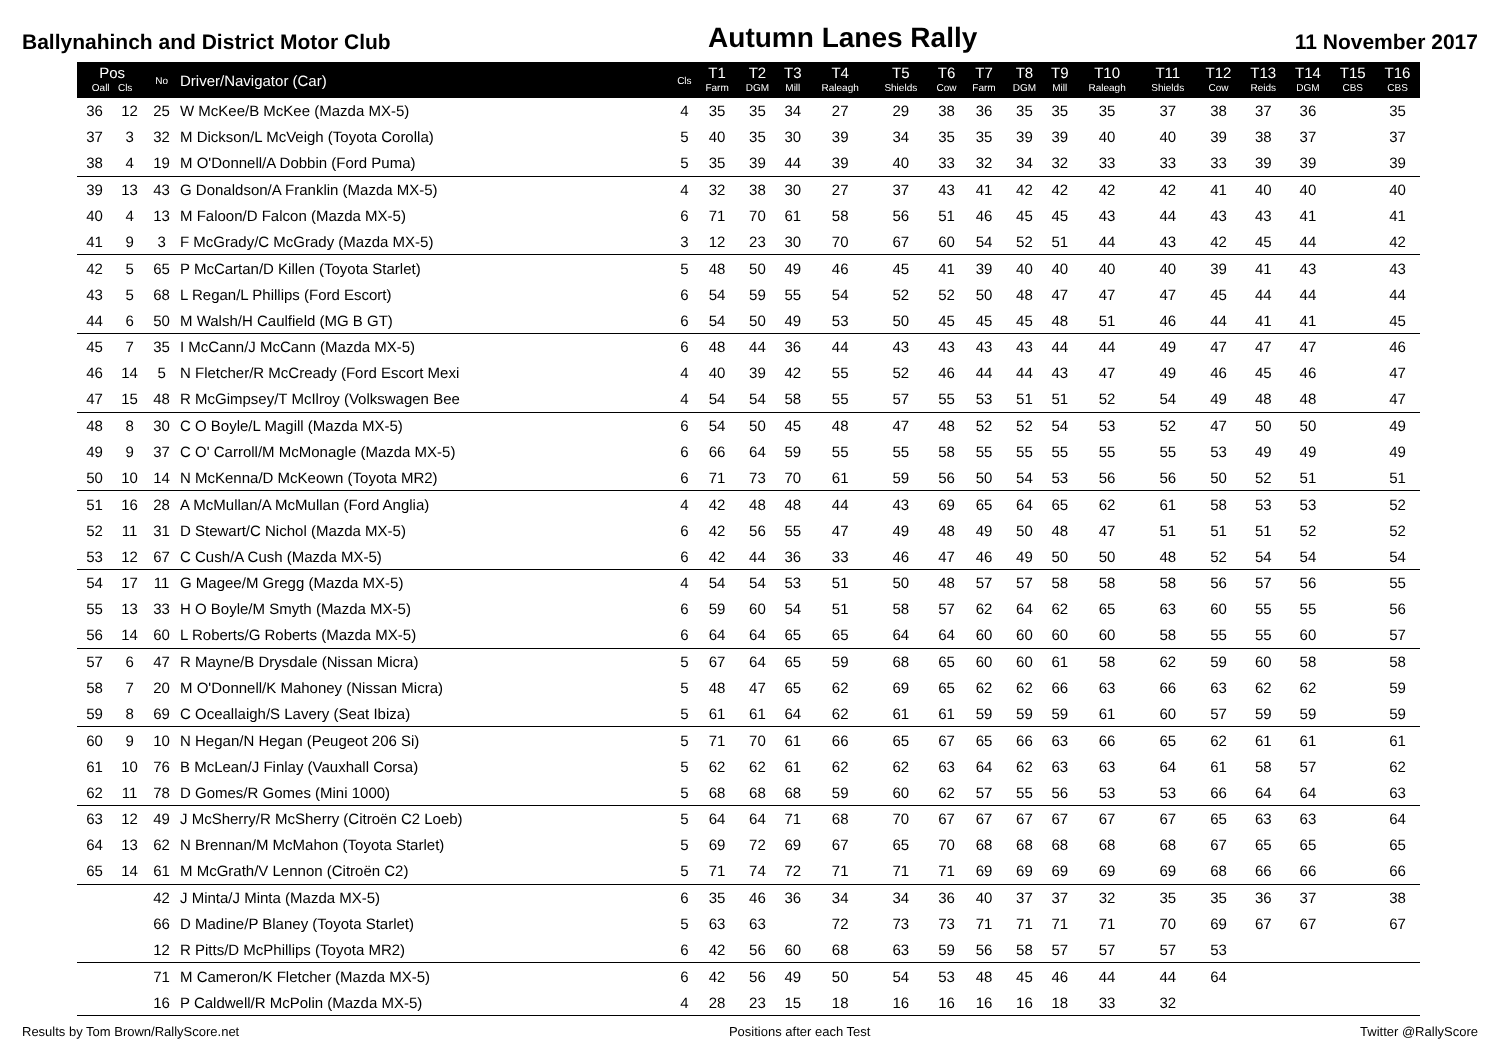Ballynahinch and District Motor Club Autumn Lanes Rally 11 November 2017
| Pos Oall Cls | | No | Driver/Navigator (Car) | Cls | T1 Farm | T2 DGM | T3 Mill | T4 Raleagh | T5 Shields | T6 Cow | T7 Farm | T8 DGM | T9 Mill | T10 Raleagh | T11 Shields | T12 Cow | T13 Reids | T14 DGM | T15 CBS | T16 CBS |
| --- | --- | --- | --- | --- | --- | --- | --- | --- | --- | --- | --- | --- | --- | --- | --- | --- | --- | --- | --- | --- |
| 36 | 12 | 25 | W McKee/B McKee (Mazda MX-5) | 4 | 35 | 35 | 34 | 27 | 29 | 38 | 36 | 35 | 35 | 35 | 37 | 38 | 37 | 36 | | 35 |
| 37 | 3 | 32 | M Dickson/L McVeigh (Toyota Corolla) | 5 | 40 | 35 | 30 | 39 | 34 | 35 | 35 | 39 | 39 | 40 | 40 | 39 | 38 | 37 | | 37 |
| 38 | 4 | 19 | M O'Donnell/A Dobbin (Ford Puma) | 5 | 35 | 39 | 44 | 39 | 40 | 33 | 32 | 34 | 32 | 33 | 33 | 33 | 39 | 39 | | 39 |
| 39 | 13 | 43 | G Donaldson/A Franklin (Mazda MX-5) | 4 | 32 | 38 | 30 | 27 | 37 | 43 | 41 | 42 | 42 | 42 | 42 | 41 | 40 | 40 | | 40 |
| 40 | 4 | 13 | M Faloon/D Falcon (Mazda MX-5) | 6 | 71 | 70 | 61 | 58 | 56 | 51 | 46 | 45 | 45 | 43 | 44 | 43 | 43 | 41 | | 41 |
| 41 | 9 | 3 | F McGrady/C McGrady (Mazda MX-5) | 3 | 12 | 23 | 30 | 70 | 67 | 60 | 54 | 52 | 51 | 44 | 43 | 42 | 45 | 44 | | 42 |
| 42 | 5 | 65 | P McCartan/D Killen (Toyota Starlet) | 5 | 48 | 50 | 49 | 46 | 45 | 41 | 39 | 40 | 40 | 40 | 40 | 39 | 41 | 43 | | 43 |
| 43 | 5 | 68 | L Regan/L Phillips (Ford Escort) | 6 | 54 | 59 | 55 | 54 | 52 | 52 | 50 | 48 | 47 | 47 | 47 | 45 | 44 | 44 | | 44 |
| 44 | 6 | 50 | M Walsh/H Caulfield (MG B GT) | 6 | 54 | 50 | 49 | 53 | 50 | 45 | 45 | 45 | 48 | 51 | 46 | 44 | 41 | 41 | | 45 |
| 45 | 7 | 35 | I McCann/J McCann (Mazda MX-5) | 6 | 48 | 44 | 36 | 44 | 43 | 43 | 43 | 43 | 44 | 44 | 49 | 47 | 47 | 47 | | 46 |
| 46 | 14 | 5 | N Fletcher/R McCready (Ford Escort Mexi | 4 | 40 | 39 | 42 | 55 | 52 | 46 | 44 | 44 | 43 | 47 | 49 | 46 | 45 | 46 | | 47 |
| 47 | 15 | 48 | R McGimpsey/T McIlroy (Volkswagen Bee | 4 | 54 | 54 | 58 | 55 | 57 | 55 | 53 | 51 | 51 | 52 | 54 | 49 | 48 | 48 | | 47 |
| 48 | 8 | 30 | C O Boyle/L Magill (Mazda MX-5) | 6 | 54 | 50 | 45 | 48 | 47 | 48 | 52 | 52 | 54 | 53 | 52 | 47 | 50 | 50 | | 49 |
| 49 | 9 | 37 | C O' Carroll/M McMonagle (Mazda MX-5) | 6 | 66 | 64 | 59 | 55 | 55 | 58 | 55 | 55 | 55 | 55 | 55 | 53 | 49 | 49 | | 49 |
| 50 | 10 | 14 | N McKenna/D McKeown (Toyota MR2) | 6 | 71 | 73 | 70 | 61 | 59 | 56 | 50 | 54 | 53 | 56 | 56 | 50 | 52 | 51 | | 51 |
| 51 | 16 | 28 | A McMullan/A McMullan (Ford Anglia) | 4 | 42 | 48 | 48 | 44 | 43 | 69 | 65 | 64 | 65 | 62 | 61 | 58 | 53 | 53 | | 52 |
| 52 | 11 | 31 | D Stewart/C Nichol (Mazda MX-5) | 6 | 42 | 56 | 55 | 47 | 49 | 48 | 49 | 50 | 48 | 47 | 51 | 51 | 51 | 52 | | 52 |
| 53 | 12 | 67 | C Cush/A Cush (Mazda MX-5) | 6 | 42 | 44 | 36 | 33 | 46 | 47 | 46 | 49 | 50 | 50 | 48 | 52 | 54 | 54 | | 54 |
| 54 | 17 | 11 | G Magee/M Gregg (Mazda MX-5) | 4 | 54 | 54 | 53 | 51 | 50 | 48 | 57 | 57 | 58 | 58 | 58 | 56 | 57 | 56 | | 55 |
| 55 | 13 | 33 | H O Boyle/M Smyth (Mazda MX-5) | 6 | 59 | 60 | 54 | 51 | 58 | 57 | 62 | 64 | 62 | 65 | 63 | 60 | 55 | 55 | | 56 |
| 56 | 14 | 60 | L Roberts/G Roberts (Mazda MX-5) | 6 | 64 | 64 | 65 | 65 | 64 | 64 | 60 | 60 | 60 | 60 | 58 | 55 | 55 | 60 | | 57 |
| 57 | 6 | 47 | R Mayne/B Drysdale (Nissan Micra) | 5 | 67 | 64 | 65 | 59 | 68 | 65 | 60 | 60 | 61 | 58 | 62 | 59 | 60 | 58 | | 58 |
| 58 | 7 | 20 | M O'Donnell/K Mahoney (Nissan Micra) | 5 | 48 | 47 | 65 | 62 | 69 | 65 | 62 | 62 | 66 | 63 | 66 | 63 | 62 | 62 | | 59 |
| 59 | 8 | 69 | C Oceallaigh/S Lavery (Seat Ibiza) | 5 | 61 | 61 | 64 | 62 | 61 | 61 | 59 | 59 | 59 | 61 | 60 | 57 | 59 | 59 | | 59 |
| 60 | 9 | 10 | N Hegan/N Hegan (Peugeot 206 Si) | 5 | 71 | 70 | 61 | 66 | 65 | 67 | 65 | 66 | 63 | 66 | 65 | 62 | 61 | 61 | | 61 |
| 61 | 10 | 76 | B McLean/J Finlay (Vauxhall Corsa) | 5 | 62 | 62 | 61 | 62 | 62 | 63 | 64 | 62 | 63 | 63 | 64 | 61 | 58 | 57 | | 62 |
| 62 | 11 | 78 | D Gomes/R Gomes (Mini 1000) | 5 | 68 | 68 | 68 | 59 | 60 | 62 | 57 | 55 | 56 | 53 | 53 | 66 | 64 | 64 | | 63 |
| 63 | 12 | 49 | J McSherry/R McSherry (Citroën C2 Loeb) | 5 | 64 | 64 | 71 | 68 | 70 | 67 | 67 | 67 | 67 | 67 | 67 | 65 | 63 | 63 | | 64 |
| 64 | 13 | 62 | N Brennan/M McMahon (Toyota Starlet) | 5 | 69 | 72 | 69 | 67 | 65 | 70 | 68 | 68 | 68 | 68 | 68 | 67 | 65 | 65 | | 65 |
| 65 | 14 | 61 | M McGrath/V Lennon (Citroën C2) | 5 | 71 | 74 | 72 | 71 | 71 | 71 | 69 | 69 | 69 | 69 | 69 | 68 | 66 | 66 | | 66 |
| | | 42 | J Minta/J Minta (Mazda MX-5) | 6 | 35 | 46 | 36 | 34 | 34 | 36 | 40 | 37 | 37 | 32 | 35 | 35 | 36 | 37 | | 38 |
| | | 66 | D Madine/P Blaney (Toyota Starlet) | 5 | 63 | 63 | | 72 | 73 | 73 | 71 | 71 | 71 | 71 | 70 | 69 | 67 | 67 | | 67 |
| | | 12 | R Pitts/D McPhillips (Toyota MR2) | 6 | 42 | 56 | 60 | 68 | 63 | 59 | 56 | 58 | 57 | 57 | 57 | 53 | | | | |
| | | 71 | M Cameron/K Fletcher (Mazda MX-5) | 6 | 42 | 56 | 49 | 50 | 54 | 53 | 48 | 45 | 46 | 44 | 44 | 64 | | | | |
| | | 16 | P Caldwell/R McPolin (Mazda MX-5) | 4 | 28 | 23 | 15 | 18 | 16 | 16 | 16 | 16 | 18 | 33 | 32 | | | | | |
Results by Tom Brown/RallyScore.net Positions after each Test Twitter @RallyScore